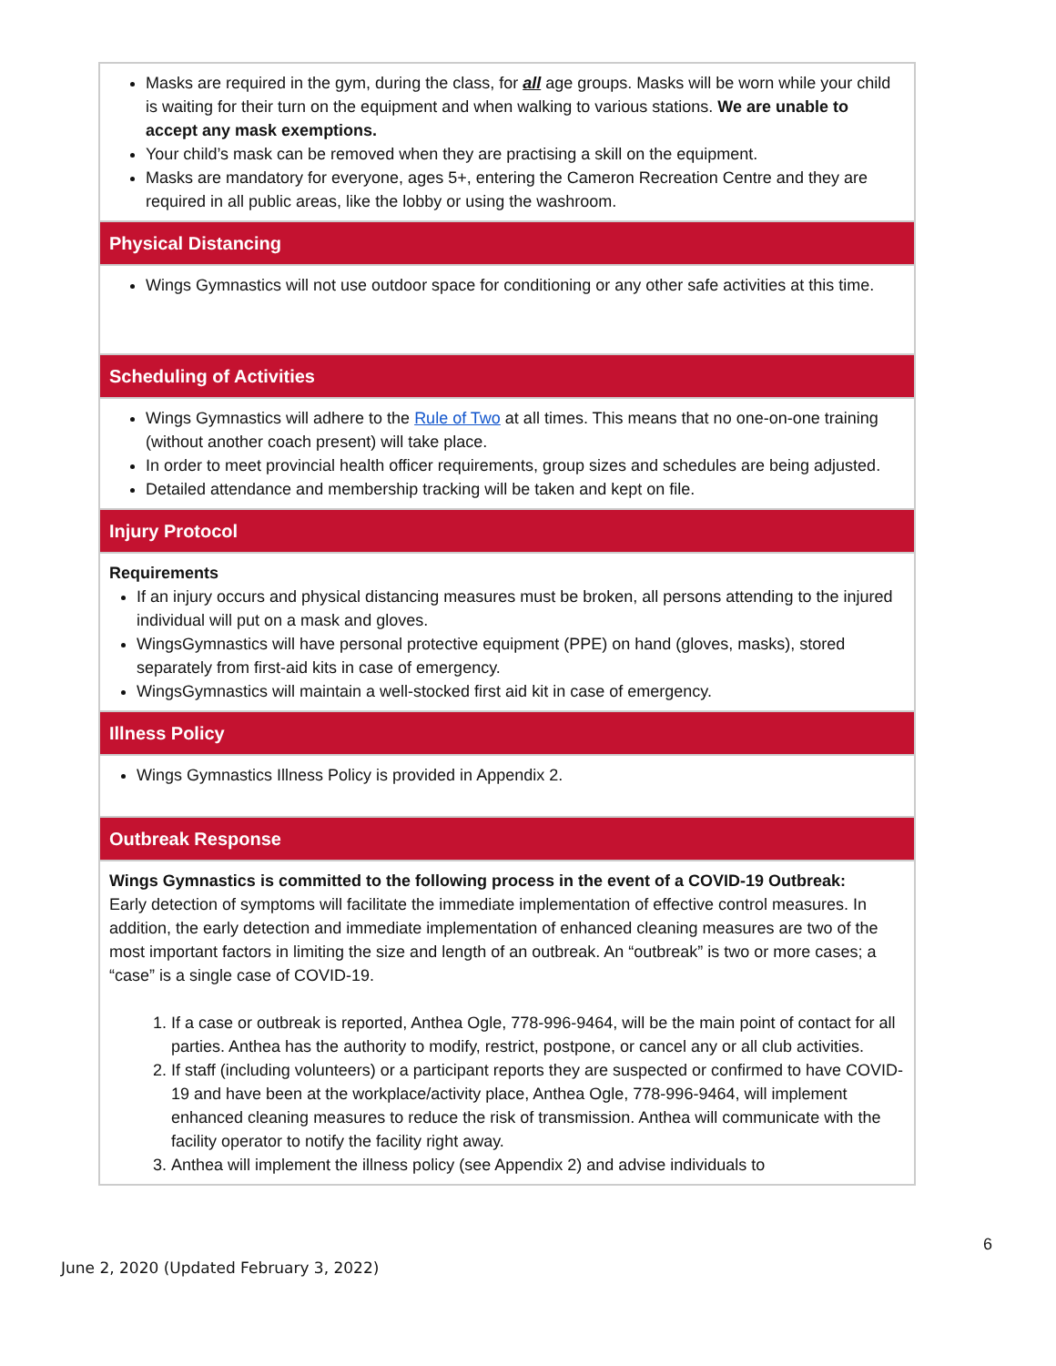| Masks are required in the gym, during the class, for all age groups. Masks will be worn while your child is waiting for their turn on the equipment and when walking to various stations. We are unable to accept any mask exemptions. Your child’s mask can be removed when they are practising a skill on the equipment. Masks are mandatory for everyone, ages 5+, entering the Cameron Recreation Centre and they are required in all public areas, like the lobby or using the washroom. |
| Physical Distancing |
| Wings Gymnastics will not use outdoor space for conditioning or any other safe activities at this time. |
| Scheduling of Activities |
| Wings Gymnastics will adhere to the Rule of Two at all times. This means that no one-on-one training (without another coach present) will take place. In order to meet provincial health officer requirements, group sizes and schedules are being adjusted. Detailed attendance and membership tracking will be taken and kept on file. |
| Injury Protocol |
| Requirements If an injury occurs and physical distancing measures must be broken, all persons attending to the injured individual will put on a mask and gloves. WingsGymnastics will have personal protective equipment (PPE) on hand (gloves, masks), stored separately from first-aid kits in case of emergency. WingsGymnastics will maintain a well-stocked first aid kit in case of emergency. |
| Illness Policy |
| Wings Gymnastics Illness Policy is provided in Appendix 2. |
| Outbreak Response |
| Wings Gymnastics is committed to the following process in the event of a COVID-19 Outbreak: Early detection of symptoms will facilitate the immediate implementation of effective control measures. In addition, the early detection and immediate implementation of enhanced cleaning measures are two of the most important factors in limiting the size and length of an outbreak. An “outbreak” is two or more cases; a “case” is a single case of COVID-19. 1. If a case or outbreak is reported, Anthea Ogle, 778-996-9464, will be the main point of contact for all parties. Anthea has the authority to modify, restrict, postpone, or cancel any or all club activities. 2. If staff (including volunteers) or a participant reports they are suspected or confirmed to have COVID-19 and have been at the workplace/activity place, Anthea Ogle, 778-996-9464, will implement enhanced cleaning measures to reduce the risk of transmission. Anthea will communicate with the facility operator to notify the facility right away. 3. Anthea will implement the illness policy (see Appendix 2) and advise individuals to |
6
June 2, 2020 (Updated February 3, 2022)